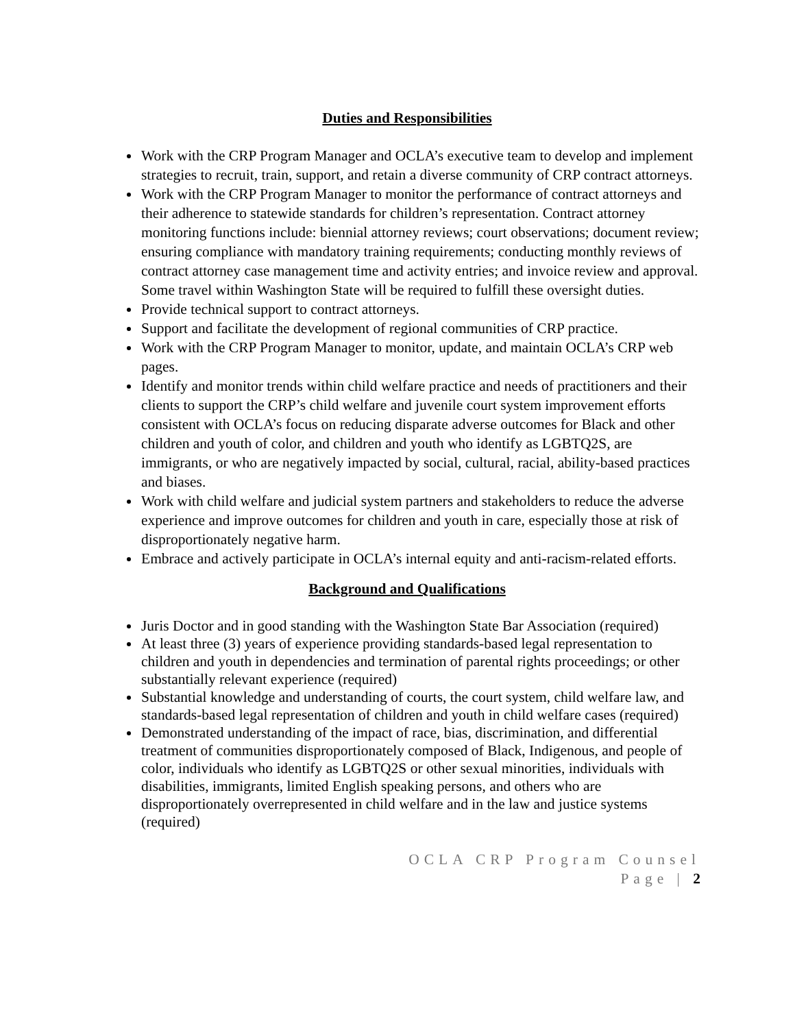Duties and Responsibilities
Work with the CRP Program Manager and OCLA’s executive team to develop and implement strategies to recruit, train, support, and retain a diverse community of CRP contract attorneys.
Work with the CRP Program Manager to monitor the performance of contract attorneys and their adherence to statewide standards for children’s representation. Contract attorney monitoring functions include: biennial attorney reviews; court observations; document review; ensuring compliance with mandatory training requirements; conducting monthly reviews of contract attorney case management time and activity entries; and invoice review and approval. Some travel within Washington State will be required to fulfill these oversight duties.
Provide technical support to contract attorneys.
Support and facilitate the development of regional communities of CRP practice.
Work with the CRP Program Manager to monitor, update, and maintain OCLA’s CRP web pages.
Identify and monitor trends within child welfare practice and needs of practitioners and their clients to support the CRP’s child welfare and juvenile court system improvement efforts consistent with OCLA’s focus on reducing disparate adverse outcomes for Black and other children and youth of color, and children and youth who identify as LGBTQ2S, are immigrants, or who are negatively impacted by social, cultural, racial, ability-based practices and biases.
Work with child welfare and judicial system partners and stakeholders to reduce the adverse experience and improve outcomes for children and youth in care, especially those at risk of disproportionately negative harm.
Embrace and actively participate in OCLA’s internal equity and anti-racism-related efforts.
Background and Qualifications
Juris Doctor and in good standing with the Washington State Bar Association (required)
At least three (3) years of experience providing standards-based legal representation to children and youth in dependencies and termination of parental rights proceedings; or other substantially relevant experience (required)
Substantial knowledge and understanding of courts, the court system, child welfare law, and standards-based legal representation of children and youth in child welfare cases (required)
Demonstrated understanding of the impact of race, bias, discrimination, and differential treatment of communities disproportionately composed of Black, Indigenous, and people of color, individuals who identify as LGBTQ2S or other sexual minorities, individuals with disabilities, immigrants, limited English speaking persons, and others who are disproportionately overrepresented in child welfare and in the law and justice systems (required)
OCLA CRP Program Counsel
Page | 2